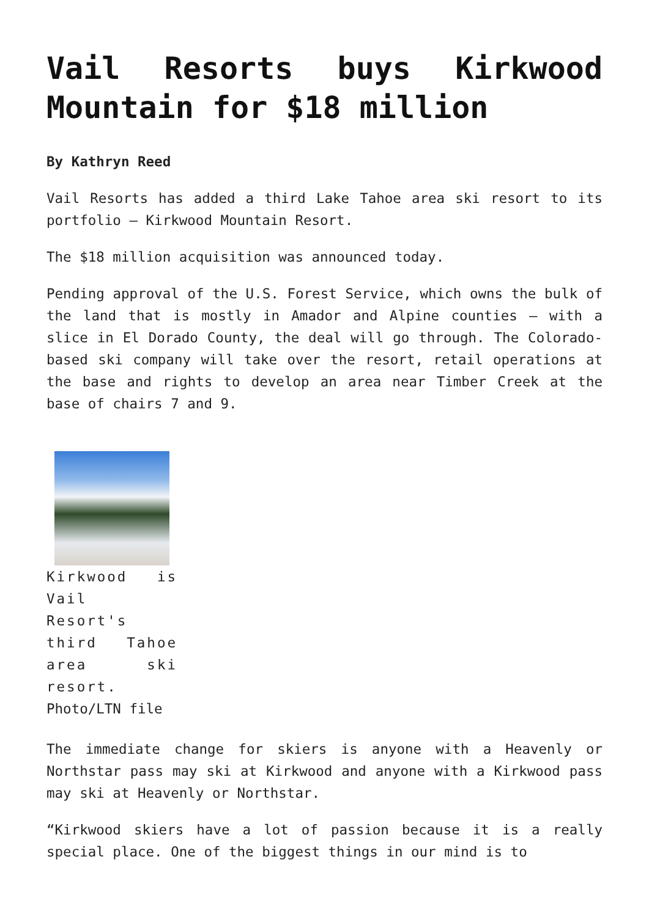Vail Resorts buys Kirkwood Mountain for $18 million
By Kathryn Reed
Vail Resorts has added a third Lake Tahoe area ski resort to its portfolio – Kirkwood Mountain Resort.
The $18 million acquisition was announced today.
Pending approval of the U.S. Forest Service, which owns the bulk of the land that is mostly in Amador and Alpine counties – with a slice in El Dorado County, the deal will go through. The Colorado-based ski company will take over the resort, retail operations at the base and rights to develop an area near Timber Creek at the base of chairs 7 and 9.
Kirkwood is Vail Resort's third Tahoe area ski resort. Photo/LTN file
The immediate change for skiers is anyone with a Heavenly or Northstar pass may ski at Kirkwood and anyone with a Kirkwood pass may ski at Heavenly or Northstar.
“Kirkwood skiers have a lot of passion because it is a really special place. One of the biggest things in our mind is to